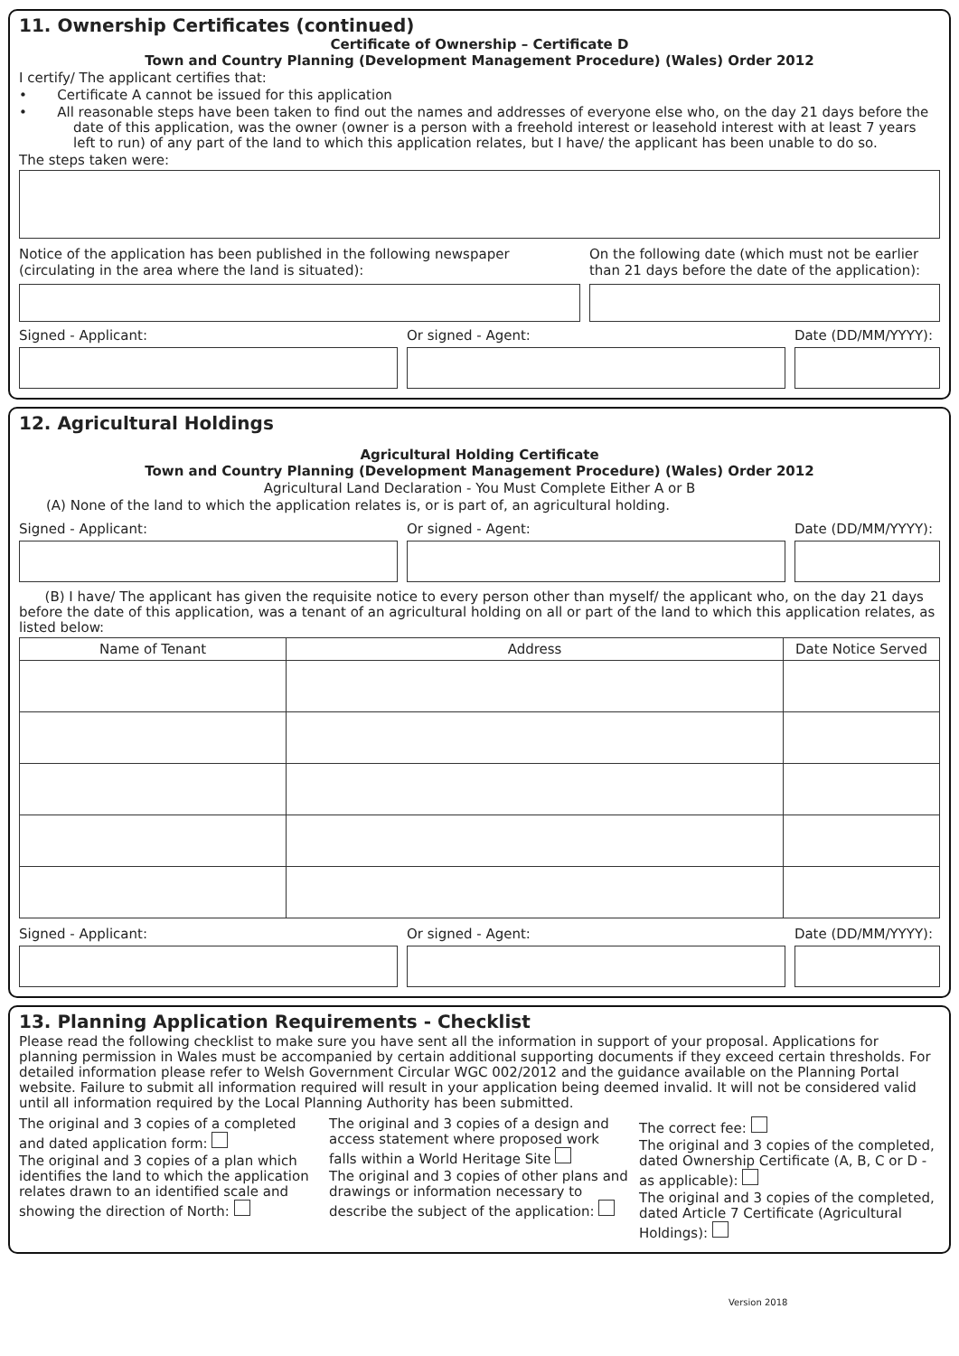11. Ownership Certificates (continued)
Certificate of Ownership – Certificate D
Town and Country Planning (Development Management Procedure) (Wales) Order 2012
I certify/ The applicant certifies that:
• Certificate A cannot be issued for this application
• All reasonable steps have been taken to find out the names and addresses of everyone else who, on the day 21 days before the date of this application, was the owner (owner is a person with a freehold interest or leasehold interest with at least 7 years left to run) of any part of the land to which this application relates, but I have/ the applicant has been unable to do so.
The steps taken were:
Notice of the application has been published in the following newspaper (circulating in the area where the land is situated):
On the following date (which must not be earlier than 21 days before the date of the application):
Signed - Applicant:
Or signed - Agent:
Date (DD/MM/YYYY):
12. Agricultural Holdings
Agricultural Holding Certificate
Town and Country Planning (Development Management Procedure) (Wales) Order 2012
Agricultural Land Declaration - You Must Complete Either A or B
(A) None of the land to which the application relates is, or is part of, an agricultural holding.
Signed - Applicant:
Or signed - Agent:
Date (DD/MM/YYYY):
(B) I have/ The applicant has given the requisite notice to every person other than myself/ the applicant who, on the day 21 days before the date of this application, was a tenant of an agricultural holding on all or part of the land to which this application relates, as listed below:
| Name of Tenant | Address | Date Notice Served |
| --- | --- | --- |
Signed - Applicant:
Or signed - Agent:
Date (DD/MM/YYYY):
13. Planning Application Requirements - Checklist
Please read the following checklist to make sure you have sent all the information in support of your proposal. Applications for planning permission in Wales must be accompanied by certain additional supporting documents if they exceed certain thresholds. For detailed information please refer to Welsh Government Circular WGC 002/2012 and the guidance available on the Planning Portal website. Failure to submit all information required will result in your application being deemed invalid. It will not be considered valid until all information required by the Local Planning Authority has been submitted.
The original and 3 copies of a completed and dated application form:
The original and 3 copies of a plan which identifies the land to which the application relates drawn to an identified scale and showing the direction of North:
The original and 3 copies of a design and access statement where proposed work falls within a World Heritage Site
The original and 3 copies of other plans and drawings or information necessary to describe the subject of the application:
The correct fee:
The original and 3 copies of the completed, dated Ownership Certificate (A, B, C or D - as applicable):
The original and 3 copies of the completed, dated Article 7 Certificate (Agricultural Holdings):
Version 2018